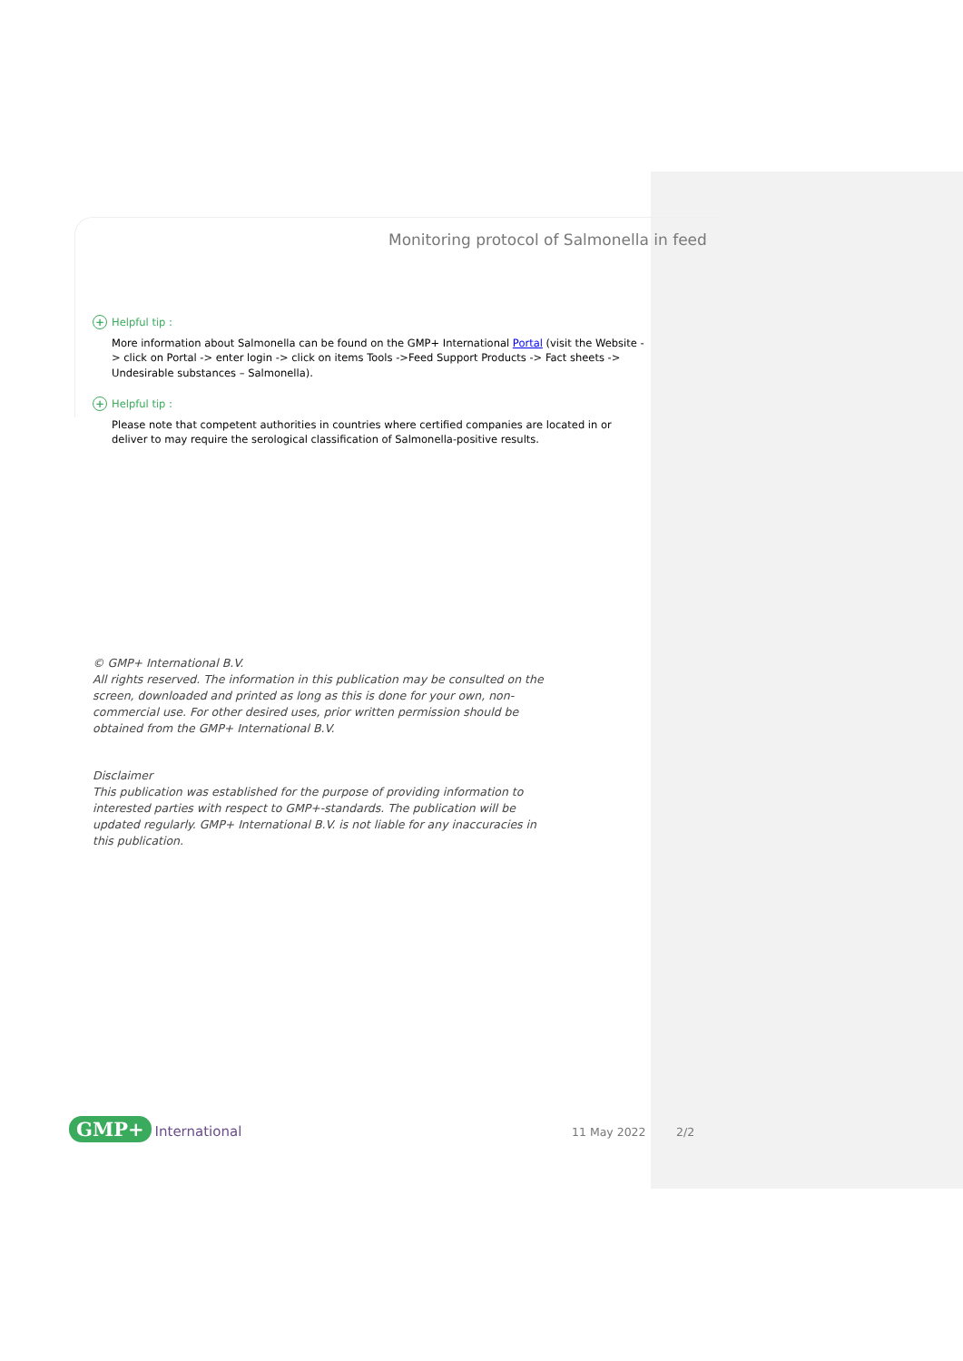Monitoring protocol of Salmonella in feed
+ Helpful tip :
More information about Salmonella can be found on the GMP+ International Portal (visit the Website -> click on Portal -> enter login -> click on items Tools ->Feed Support Products -> Fact sheets -> Undesirable substances – Salmonella).
+ Helpful tip :
Please note that competent authorities in countries where certified companies are located in or deliver to may require the serological classification of Salmonella-positive results.
© GMP+ International B.V.
All rights reserved. The information in this publication may be consulted on the screen, downloaded and printed as long as this is done for your own, non-commercial use. For other desired uses, prior written permission should be obtained from the GMP+ International B.V.
Disclaimer
This publication was established for the purpose of providing information to interested parties with respect to GMP+-standards. The publication will be updated regularly. GMP+ International B.V. is not liable for any inaccuracies in this publication.
GMP+ International 11 May 2022 2/2